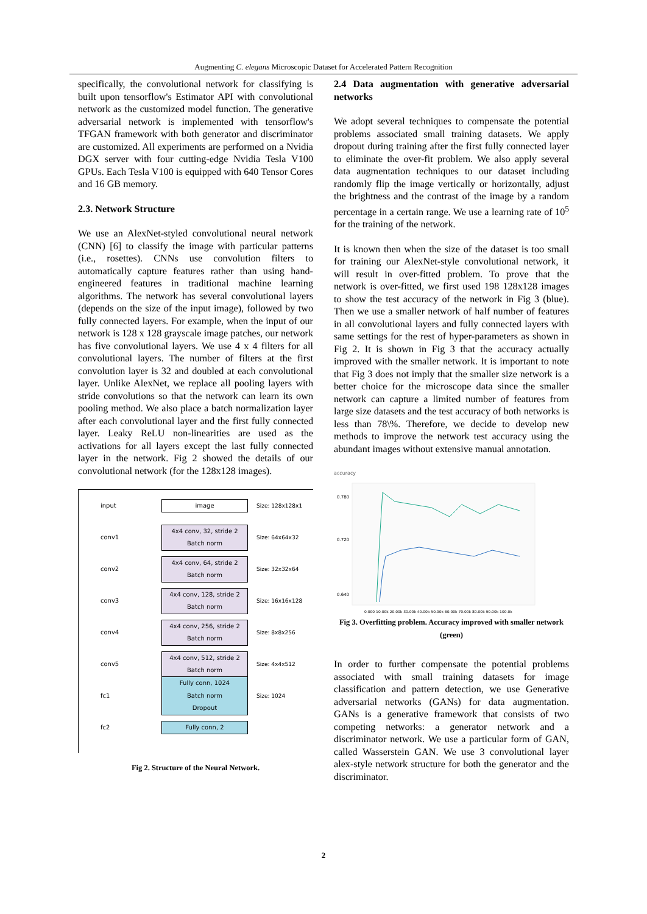Augmenting C. elegans Microscopic Dataset for Accelerated Pattern Recognition
specifically, the convolutional network for classifying is built upon tensorflow's Estimator API with convolutional network as the customized model function. The generative adversarial network is implemented with tensorflow's TFGAN framework with both generator and discriminator are customized. All experiments are performed on a Nvidia DGX server with four cutting-edge Nvidia Tesla V100 GPUs. Each Tesla V100 is equipped with 640 Tensor Cores and 16 GB memory.
2.3. Network Structure
We use an AlexNet-styled convolutional neural network (CNN) [6] to classify the image with particular patterns (i.e., rosettes). CNNs use convolution filters to automatically capture features rather than using hand-engineered features in traditional machine learning algorithms. The network has several convolutional layers (depends on the size of the input image), followed by two fully connected layers. For example, when the input of our network is 128 x 128 grayscale image patches, our network has five convolutional layers. We use 4 x 4 filters for all convolutional layers. The number of filters at the first convolution layer is 32 and doubled at each convolutional layer. Unlike AlexNet, we replace all pooling layers with stride convolutions so that the network can learn its own pooling method. We also place a batch normalization layer after each convolutional layer and the first fully connected layer. Leaky ReLU non-linearities are used as the activations for all layers except the last fully connected layer in the network. Fig 2 showed the details of our convolutional network (for the 128x128 images).
input image Size: 128x128x1
conv1
4x4 conv, 32, stride 2
Batch norm
Size: 64x64x32
conv2
4x4 conv, 64, stride 2
Batch norm
Size: 32x32x64
conv3
4x4 conv, 128, stride 2
Batch norm
Size: 16x16x128
conv4
4x4 conv, 256, stride 2
Batch norm
Size: 8x8x256
conv5
4x4 conv, 512, stride 2
Batch norm
Size: 4x4x512
fc1
Fully conn, 1024
Batch norm
Dropout
Size: 1024
fc2 Fully conn, 2
Fig 2. Structure of the Neural Network.
2.4 Data augmentation with generative adversarial networks
We adopt several techniques to compensate the potential problems associated small training datasets. We apply dropout during training after the first fully connected layer to eliminate the over-fit problem. We also apply several data augmentation techniques to our dataset including randomly flip the image vertically or horizontally, adjust the brightness and the contrast of the image by a random percentage in a certain range. We use a learning rate of 10<sup>5</sup> for the training of the network.
It is known then when the size of the dataset is too small for training our AlexNet-style convolutional network, it will result in over-fitted problem. To prove that the network is over-fitted, we first used 198 128x128 images to show the test accuracy of the network in Fig 3 (blue). Then we use a smaller network of half number of features in all convolutional layers and fully connected layers with same settings for the rest of hyper-parameters as shown in Fig 2. It is shown in Fig 3 that the accuracy actually improved with the smaller network. It is important to note that Fig 3 does not imply that the smaller size network is a better choice for the microscope data since the smaller network can capture a limited number of features from large size datasets and the test accuracy of both networks is less than 78\%. Therefore, we decide to develop new methods to improve the network test accuracy using the abundant images without extensive manual annotation.
accuracy
0.780
0.720
0.640
0.000 10.00k 20.00k 30.00k 40.00k 50.00k 60.00k 70.00k 80.00k 90.00k 100.0k
Fig 3. Overfitting problem. Accuracy improved with smaller network (green)
In order to further compensate the potential problems associated with small training datasets for image classification and pattern detection, we use Generative adversarial networks (GANs) for data augmentation. GANs is a generative framework that consists of two competing networks: a generator network and a discriminator network. We use a particular form of GAN, called Wasserstein GAN. We use 3 convolutional layer alex-style network structure for both the generator and the discriminator.
2